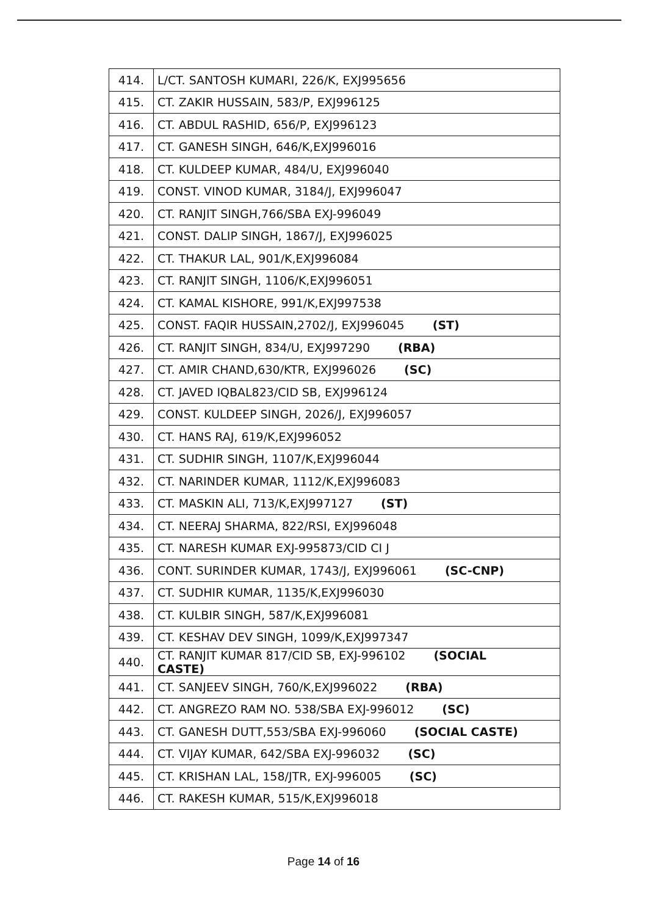| 414. | L/CT. SANTOSH KUMARI, 226/K, EXJ995656 |
| 415. | CT. ZAKIR HUSSAIN, 583/P, EXJ996125 |
| 416. | CT. ABDUL RASHID, 656/P, EXJ996123 |
| 417. | CT. GANESH SINGH, 646/K,EXJ996016 |
| 418. | CT. KULDEEP KUMAR, 484/U, EXJ996040 |
| 419. | CONST. VINOD KUMAR, 3184/J, EXJ996047 |
| 420. | CT. RANJIT SINGH,766/SBA EXJ-996049 |
| 421. | CONST. DALIP SINGH, 1867/J, EXJ996025 |
| 422. | CT. THAKUR LAL, 901/K,EXJ996084 |
| 423. | CT. RANJIT SINGH, 1106/K,EXJ996051 |
| 424. | CT. KAMAL KISHORE, 991/K,EXJ997538 |
| 425. | CONST. FAQIR HUSSAIN,2702/J, EXJ996045 (ST) |
| 426. | CT. RANJIT SINGH, 834/U, EXJ997290 (RBA) |
| 427. | CT. AMIR CHAND,630/KTR, EXJ996026 (SC) |
| 428. | CT. JAVED IQBAL823/CID SB, EXJ996124 |
| 429. | CONST. KULDEEP SINGH, 2026/J, EXJ996057 |
| 430. | CT. HANS RAJ, 619/K,EXJ996052 |
| 431. | CT. SUDHIR SINGH, 1107/K,EXJ996044 |
| 432. | CT. NARINDER KUMAR, 1112/K,EXJ996083 |
| 433. | CT. MASKIN ALI, 713/K,EXJ997127 (ST) |
| 434. | CT. NEERAJ SHARMA, 822/RSI, EXJ996048 |
| 435. | CT. NARESH KUMAR EXJ-995873/CID CI J |
| 436. | CONT. SURINDER KUMAR, 1743/J, EXJ996061 (SC-CNP) |
| 437. | CT. SUDHIR KUMAR, 1135/K,EXJ996030 |
| 438. | CT. KULBIR SINGH, 587/K,EXJ996081 |
| 439. | CT. KESHAV DEV SINGH, 1099/K,EXJ997347 |
| 440. | CT. RANJIT KUMAR 817/CID SB, EXJ-996102 (SOCIAL CASTE) |
| 441. | CT. SANJEEV SINGH, 760/K,EXJ996022 (RBA) |
| 442. | CT. ANGREZO RAM NO. 538/SBA EXJ-996012 (SC) |
| 443. | CT. GANESH DUTT,553/SBA EXJ-996060 (SOCIAL CASTE) |
| 444. | CT. VIJAY KUMAR, 642/SBA EXJ-996032 (SC) |
| 445. | CT. KRISHAN LAL, 158/JTR, EXJ-996005 (SC) |
| 446. | CT. RAKESH KUMAR, 515/K,EXJ996018 |
Page 14 of 16